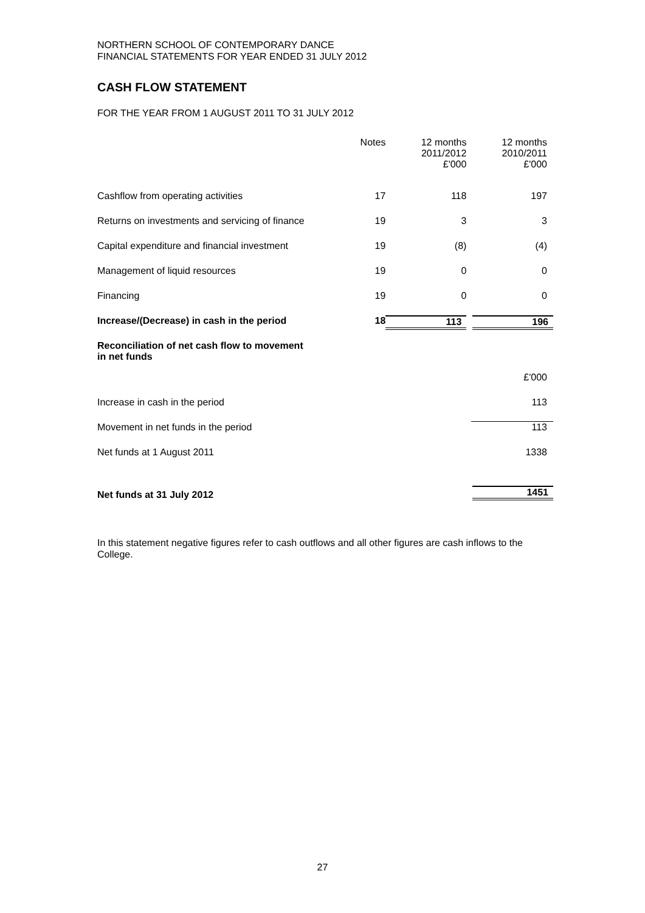NORTHERN SCHOOL OF CONTEMPORARY DANCE
FINANCIAL STATEMENTS FOR YEAR ENDED 31 JULY 2012
CASH FLOW STATEMENT
FOR THE YEAR FROM 1 AUGUST 2011 TO 31 JULY 2012
| | Notes | 12 months 2011/2012 £'000 | 12 months 2010/2011 £'000 |
| --- | --- | --- | --- |
| Cashflow from operating activities | 17 | 118 | 197 |
| Returns on investments and servicing of finance | 19 | 3 | 3 |
| Capital expenditure and financial investment | 19 | (8) | (4) |
| Management of liquid resources | 19 | 0 | 0 |
| Financing | 19 | 0 | 0 |
| Increase/(Decrease) in cash in the period | 18 | 113 | 196 |
| Reconciliation of net cash flow to movement in net funds | | | £'000 |
| Increase in cash in the period | | | 113 |
| Movement in net funds in the period | | | 113 |
| Net funds at 1 August 2011 | | | 1338 |
| Net funds at 31 July 2012 | | | 1451 |
In this statement negative figures refer to cash outflows and all other figures are cash inflows to the College.
27